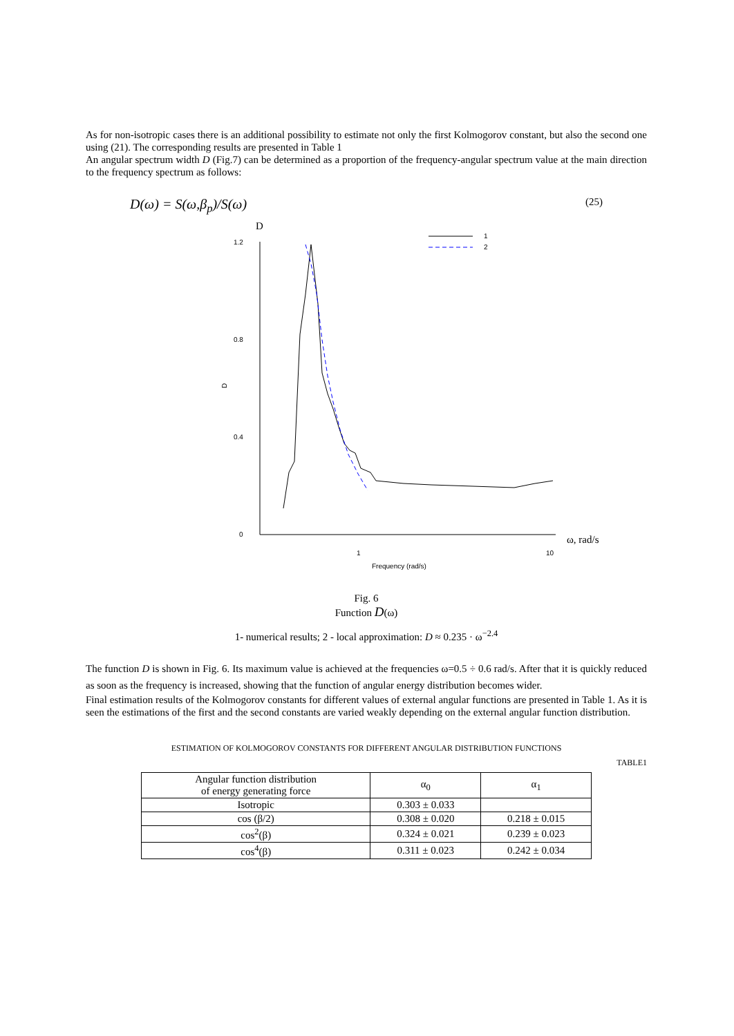As for non-isotropic cases there is an additional possibility to estimate not only the first Kolmogorov constant, but also the second one using (21). The corresponding results are presented in Table 1
An angular spectrum width D (Fig.7) can be determined as a proportion of the frequency-angular spectrum value at the main direction to the frequency spectrum as follows:
D(ω) = S(ω,β<sub>p</sub>)/S(ω) (25)
D
1.2
0.8
0.4
0
D
1
10
Frequency (rad/s)
ω, rad/s
1
2
Fig. 6
Function D(ω)
1- numerical results; 2 - local approximation: D ≈ 0.235 · ω<sup>−2.4</sup>
The function D is shown in Fig. 6. Its maximum value is achieved at the frequencies ω=0.5 ÷ 0.6 rad/s. After that it is quickly reduced as soon as the frequency is increased, showing that the function of angular energy distribution becomes wider.
Final estimation results of the Kolmogorov constants for different values of external angular functions are presented in Table 1. As it is seen the estimations of the first and the second constants are varied weakly depending on the external angular function distribution.
ESTIMATION OF KOLMOGOROV CONSTANTS FOR DIFFERENT ANGULAR DISTRIBUTION FUNCTIONS
TABLE1
| Angular function distribution of energy generating force | α<sub>0</sub> | α<sub>1</sub> |
| --- | --- | --- |
| Isotropic | 0.303 ± 0.033 | |
| cos (β/2) | 0.308 ± 0.020 | 0.218 ± 0.015 |
| cos<sup>2</sup>(β) | 0.324 ± 0.021 | 0.239 ± 0.023 |
| cos<sup>4</sup>(β) | 0.311 ± 0.023 | 0.242 ± 0.034 |